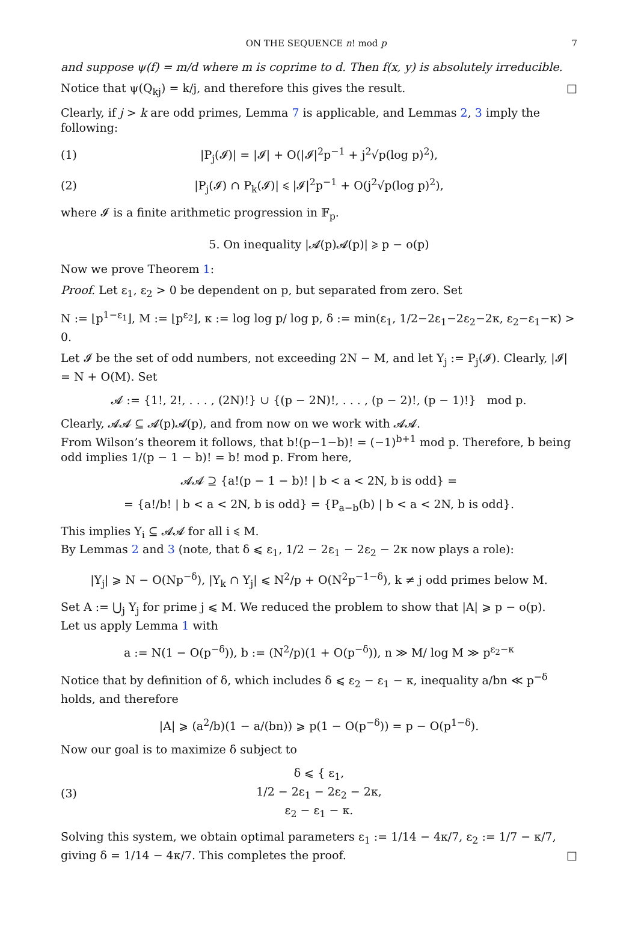ON THE SEQUENCE n! mod p 7
and suppose ψ(f) = m/d where m is coprime to d. Then f(x, y) is absolutely irreducible.
Notice that ψ(Q<sub>kj</sub>) = k/j, and therefore this gives the result. □
Clearly, if j > k are odd primes, Lemma 7 is applicable, and Lemmas 2, 3 imply the following:
(1) |P<sub>j</sub>(𝓘)| = |𝓘| + O(|𝓘|<sup>2</sup>p<sup>−1</sup> + j<sup>2</sup>√p(log p)<sup>2</sup>),
(2) |P<sub>j</sub>(𝓘) ∩ P<sub>k</sub>(𝓘)| ⩽ |𝓘|<sup>2</sup>p<sup>−1</sup> + O(j<sup>2</sup>√p(log p)<sup>2</sup>),
where 𝓘 is a finite arithmetic progression in 𝔽<sub>p</sub>.
5. On inequality |𝓐(p)𝓐(p)| ⩾ p − o(p)
Now we prove Theorem 1:
Proof. Let ε<sub>1</sub>, ε<sub>2</sub> > 0 be dependent on p, but separated from zero. Set
N := ⌊p<sup>1−ε<sub>1</sub></sup>⌋, M := ⌊p<sup>ε<sub>2</sub></sup>⌋, κ := log log p/ log p, δ := min(ε<sub>1</sub>, 1/2−2ε<sub>1</sub>−2ε<sub>2</sub>−2κ, ε<sub>2</sub>−ε<sub>1</sub>−κ) > 0.
Let 𝓘 be the set of odd numbers, not exceeding 2N − M, and let Y<sub>j</sub> := P<sub>j</sub>(𝓘). Clearly, |𝓘| = N + O(M). Set
𝓐 := {1!, 2!, . . . , (2N)!} ∪ {(p − 2N)!, . . . , (p − 2)!, (p − 1)!} mod p.
Clearly, 𝓐𝓐 ⊆ 𝓐(p)𝓐(p), and from now on we work with 𝓐𝓐.
From Wilson’s theorem it follows, that b!(p−1−b)! = (−1)<sup>b+1</sup> mod p. Therefore, b being odd implies 1/(p − 1 − b)! = b! mod p. From here,
𝓐𝓐 ⊇ {a!(p − 1 − b)! | b < a < 2N, b is odd} =
= {a!/b! | b < a < 2N, b is odd} = {P<sub>a−b</sub>(b) | b < a < 2N, b is odd}.
This implies Y<sub>i</sub> ⊆ 𝓐𝓐 for all i ⩽ M.
By Lemmas 2 and 3 (note, that δ ⩽ ε<sub>1</sub>, 1/2 − 2ε<sub>1</sub> − 2ε<sub>2</sub> − 2κ now plays a role):
|Y<sub>j</sub>| ⩾ N − O(Np<sup>−δ</sup>), |Y<sub>k</sub> ∩ Y<sub>j</sub>| ⩽ N<sup>2</sup>/p + O(N<sup>2</sup>p<sup>−1−δ</sup>), k ≠ j odd primes below M.
Set A := ⋃<sub>j</sub> Y<sub>j</sub> for prime j ⩽ M. We reduced the problem to show that |A| ⩾ p − o(p).
Let us apply Lemma 1 with
a := N(1 − O(p<sup>−δ</sup>)), b := (N<sup>2</sup>/p)(1 + O(p<sup>−δ</sup>)), n ≫ M/ log M ≫ p<sup>ε<sub>2</sub>−κ</sup>
Notice that by definition of δ, which includes δ ⩽ ε<sub>2</sub> − ε<sub>1</sub> − κ, inequality a/bn ≪ p<sup>−δ</sup> holds, and therefore
|A| ⩾ (a<sup>2</sup>/b)(1 − a/(bn)) ⩾ p(1 − O(p<sup>−δ</sup>)) = p − O(p<sup>1−δ</sup>).
Now our goal is to maximize δ subject to
(3) δ ⩽ { ε<sub>1</sub>,
1/2 − 2ε<sub>1</sub> − 2ε<sub>2</sub> − 2κ,
ε<sub>2</sub> − ε<sub>1</sub> − κ.
Solving this system, we obtain optimal parameters ε<sub>1</sub> := 1/14 − 4κ/7, ε<sub>2</sub> := 1/7 − κ/7, giving δ = 1/14 − 4κ/7. This completes the proof. □